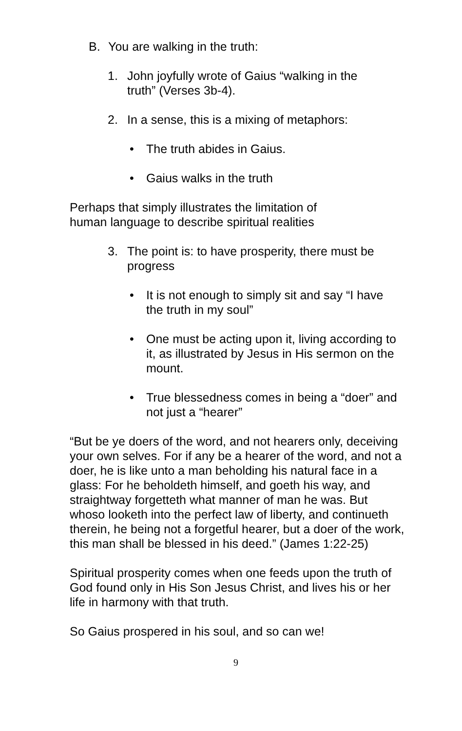B. You are walking in the truth:
1. John joyfully wrote of Gaius “walking in the truth” (Verses 3b-4).
2. In a sense, this is a mixing of metaphors:
• The truth abides in Gaius.
• Gaius walks in the truth
Perhaps that simply illustrates the limitation of
human language to describe spiritual realities
3. The point is: to have prosperity, there must be progress
• It is not enough to simply sit and say “I have the truth in my soul”
• One must be acting upon it, living according to it, as illustrated by Jesus in His sermon on the mount.
• True blessedness comes in being a “doer” and not just a “hearer”
“But be ye doers of the word, and not hearers only, deceiving your own selves. For if any be a hearer of the word, and not a doer, he is like unto a man beholding his natural face in a glass: For he beholdeth himself, and goeth his way, and straightway forgetteth what manner of man he was. But whoso looketh into the perfect law of liberty, and continueth therein, he being not a forgetful hearer, but a doer of the work, this man shall be blessed in his deed.” (James 1:22-25)
Spiritual prosperity comes when one feeds upon the truth of God found only in His Son Jesus Christ, and lives his or her life in harmony with that truth.
So Gaius prospered in his soul, and so can we!
9